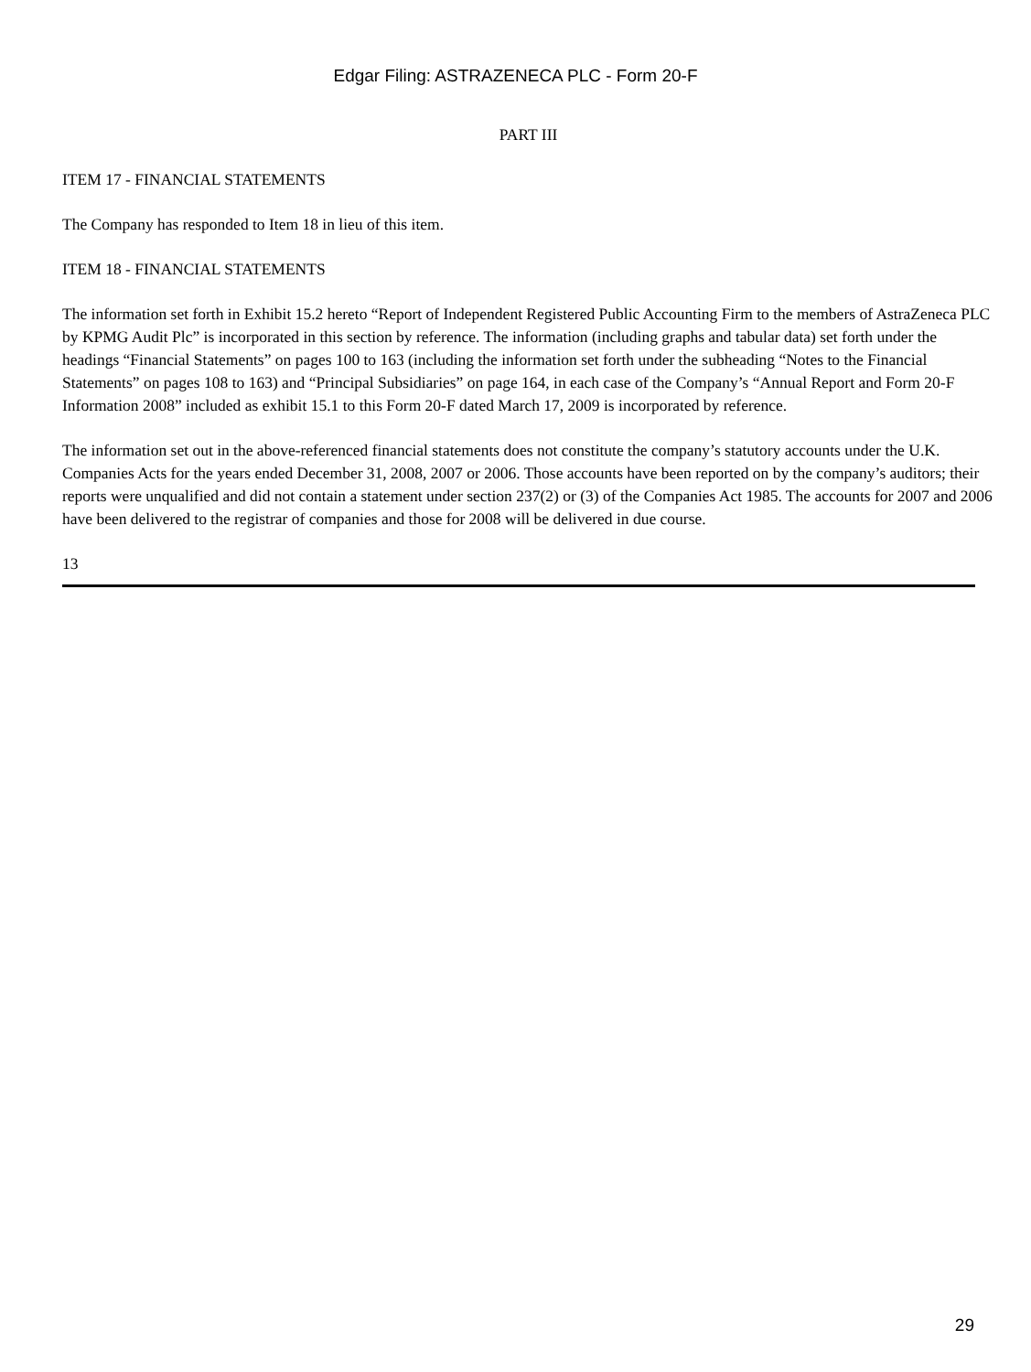Edgar Filing: ASTRAZENECA PLC - Form 20-F
PART III
ITEM 17 - FINANCIAL STATEMENTS
The Company has responded to Item 18 in lieu of this item.
ITEM 18 - FINANCIAL STATEMENTS
The information set forth in Exhibit 15.2 hereto “Report of Independent Registered Public Accounting Firm to the members of AstraZeneca PLC by KPMG Audit Plc” is incorporated in this section by reference. The information (including graphs and tabular data) set forth under the headings “Financial Statements” on pages 100 to 163 (including the information set forth under the subheading “Notes to the Financial Statements” on pages 108 to 163) and “Principal Subsidiaries” on page 164, in each case of the Company’s “Annual Report and Form 20-F Information 2008” included as exhibit 15.1 to this Form 20-F dated March 17, 2009 is incorporated by reference.
The information set out in the above-referenced financial statements does not constitute the company’s statutory accounts under the U.K. Companies Acts for the years ended December 31, 2008, 2007 or 2006. Those accounts have been reported on by the company’s auditors; their reports were unqualified and did not contain a statement under section 237(2) or (3) of the Companies Act 1985. The accounts for 2007 and 2006 have been delivered to the registrar of companies and those for 2008 will be delivered in due course.
13
29